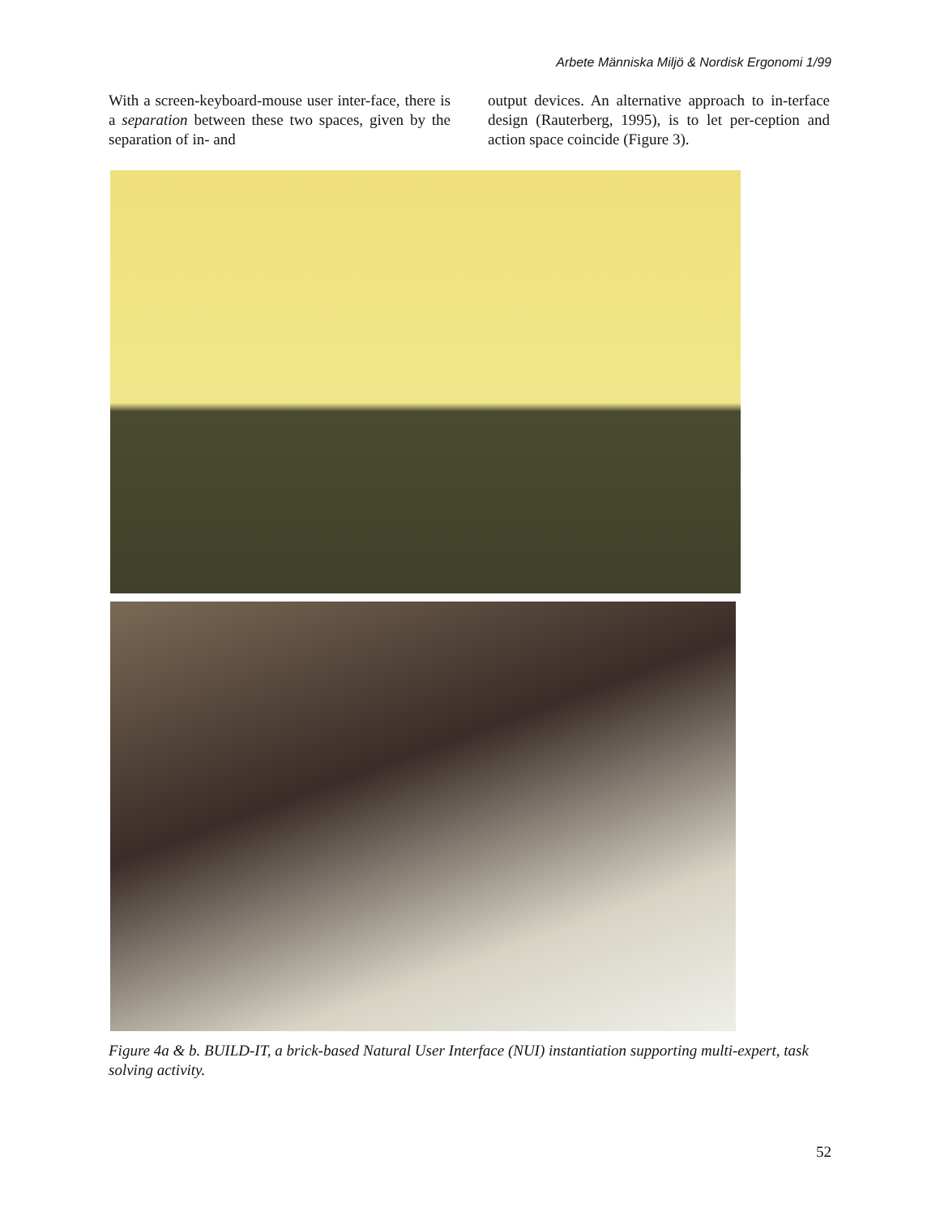Arbete Människa Miljö & Nordisk Ergonomi 1/99
With a screen-keyboard-mouse user inter-face, there is a separation between these two spaces, given by the separation of in- and
output devices. An alternative approach to in-terface design (Rauterberg, 1995), is to let per-ception and action space coincide (Figure 3).
Figure 4a & b. BUILD-IT, a brick-based Natural User Interface (NUI) instantiation supporting multi-expert, task solving activity.
52